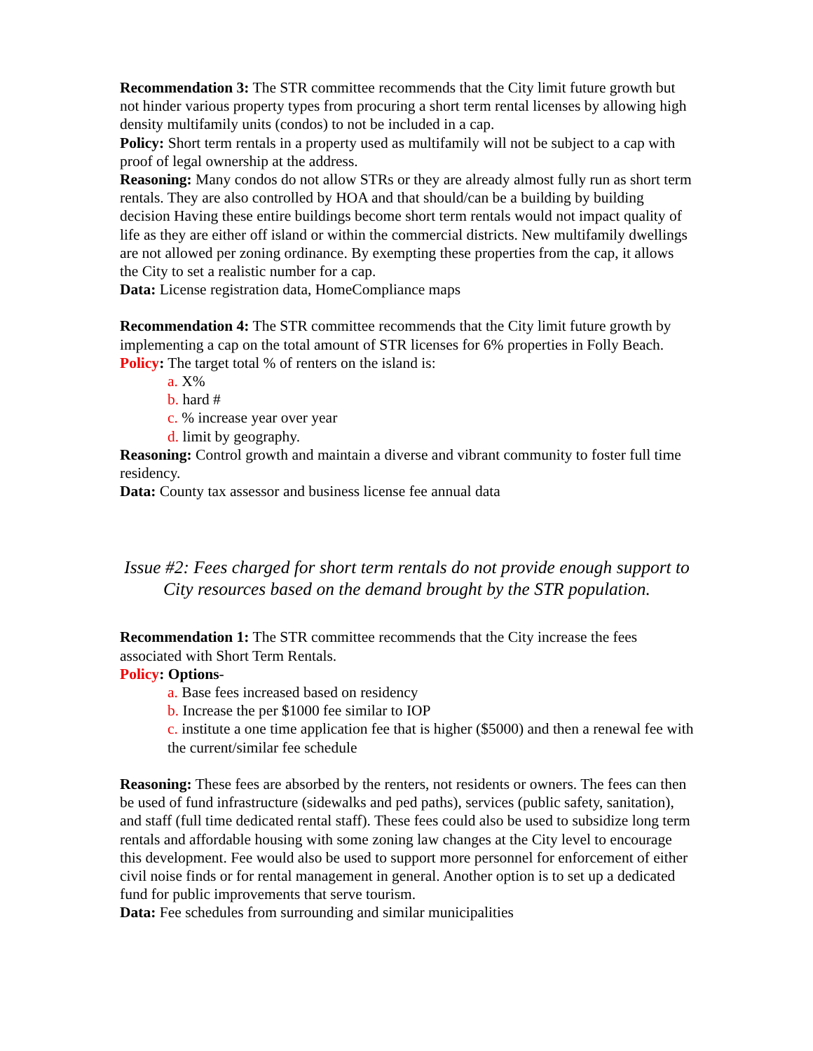Recommendation 3: The STR committee recommends that the City limit future growth but not hinder various property types from procuring a short term rental licenses by allowing high density multifamily units (condos) to not be included in a cap.
Policy: Short term rentals in a property used as multifamily will not be subject to a cap with proof of legal ownership at the address.
Reasoning: Many condos do not allow STRs or they are already almost fully run as short term rentals. They are also controlled by HOA and that should/can be a building by building decision Having these entire buildings become short term rentals would not impact quality of life as they are either off island or within the commercial districts. New multifamily dwellings are not allowed per zoning ordinance. By exempting these properties from the cap, it allows the City to set a realistic number for a cap.
Data: License registration data, HomeCompliance maps
Recommendation 4: The STR committee recommends that the City limit future growth by implementing a cap on the total amount of STR licenses for 6% properties in Folly Beach.
Policy: The target total % of renters on the island is:
a. X%
b. hard #
c. % increase year over year
d. limit by geography.
Reasoning: Control growth and maintain a diverse and vibrant community to foster full time residency.
Data: County tax assessor and business license fee annual data
Issue #2: Fees charged for short term rentals do not provide enough support to City resources based on the demand brought by the STR population.
Recommendation 1: The STR committee recommends that the City increase the fees associated with Short Term Rentals.
Policy: Options-
a. Base fees increased based on residency
b. Increase the per $1000 fee similar to IOP
c. institute a one time application fee that is higher ($5000) and then a renewal fee with the current/similar fee schedule
Reasoning: These fees are absorbed by the renters, not residents or owners. The fees can then be used of fund infrastructure (sidewalks and ped paths), services (public safety, sanitation), and staff (full time dedicated rental staff). These fees could also be used to subsidize long term rentals and affordable housing with some zoning law changes at the City level to encourage this development. Fee would also be used to support more personnel for enforcement of either civil noise finds or for rental management in general. Another option is to set up a dedicated fund for public improvements that serve tourism.
Data: Fee schedules from surrounding and similar municipalities